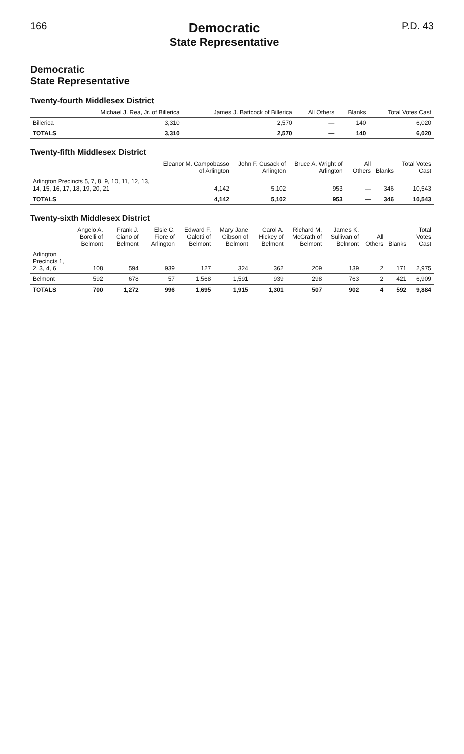166
Democratic
State Representative
P.D. 43
Democratic
State Representative
Twenty-fourth Middlesex District
| | Michael J. Rea, Jr. of Billerica | James J. Battcock of Billerica | All Others | Blanks | Total Votes Cast |
| --- | --- | --- | --- | --- | --- |
| Billerica | 3,310 | 2,570 | — | 140 | 6,020 |
| TOTALS | 3,310 | 2,570 | — | 140 | 6,020 |
Twenty-fifth Middlesex District
| | Eleanor M. Campobasso of Arlington | John F. Cusack of Arlington | Bruce A. Wright of Arlington | All Others | Blanks | Total Votes Cast |
| --- | --- | --- | --- | --- | --- | --- |
| Arlington Precincts 5, 7, 8, 9, 10, 11, 12, 13, 14, 15, 16, 17, 18, 19, 20, 21 | 4,142 | 5,102 | 953 | — | 346 | 10,543 |
| TOTALS | 4,142 | 5,102 | 953 | — | 346 | 10,543 |
Twenty-sixth Middlesex District
| | Angelo A. Borelli of Belmont | Frank J. Ciano of Belmont | Elsie C. Fiore of Arlington | Edward F. Galotti of Belmont | Mary Jane Gibson of Belmont | Carol A. Hickey of Belmont | Richard M. McGrath of Belmont | James K. Sullivan of Belmont | All Others | Blanks | Total Votes Cast |
| --- | --- | --- | --- | --- | --- | --- | --- | --- | --- | --- | --- |
| Arlington Precincts 1, 2, 3, 4, 6 | 108 | 594 | 939 | 127 | 324 | 362 | 209 | 139 | 2 | 171 | 2,975 |
| Belmont | 592 | 678 | 57 | 1,568 | 1,591 | 939 | 298 | 763 | 2 | 421 | 6,909 |
| TOTALS | 700 | 1,272 | 996 | 1,695 | 1,915 | 1,301 | 507 | 902 | 4 | 592 | 9,884 |